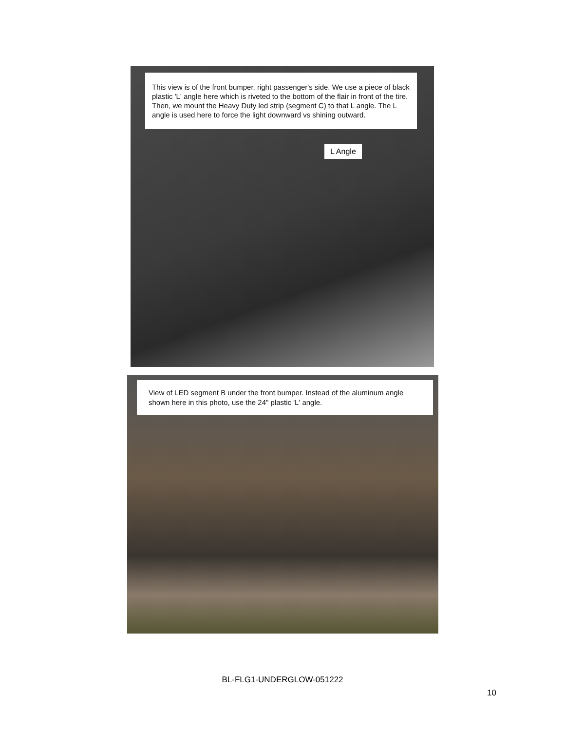This view is of the front bumper, right passenger's side. We use a piece of black plastic 'L' angle here which is riveted to the bottom of the flair in front of the tire. Then, we mount the Heavy Duty led strip (segment C) to that L angle. The L angle is used here to force the light downward vs shining outward.
L Angle
View of LED segment B under the front bumper. Instead of the aluminum angle shown here in this photo, use the 24" plastic 'L' angle.
BL-FLG1-UNDERGLOW-051222
10